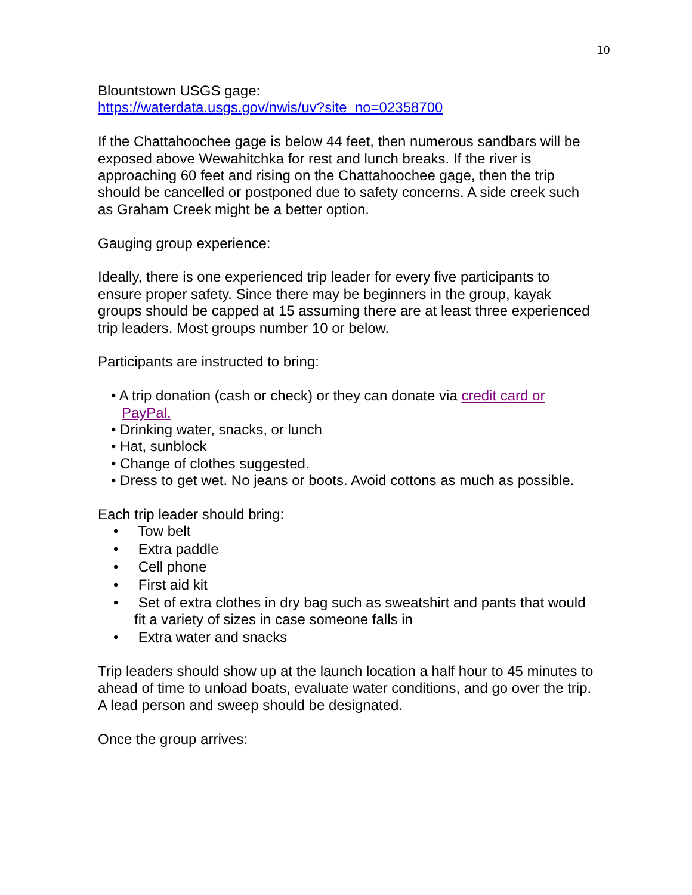10
Blountstown USGS gage:
https://waterdata.usgs.gov/nwis/uv?site_no=02358700
If the Chattahoochee gage is below 44 feet, then numerous sandbars will be exposed above Wewahitchka for rest and lunch breaks. If the river is approaching 60 feet and rising on the Chattahoochee gage, then the trip should be cancelled or postponed due to safety concerns. A side creek such as Graham Creek might be a better option.
Gauging group experience:
Ideally, there is one experienced trip leader for every five participants to ensure proper safety. Since there may be beginners in the group, kayak groups should be capped at 15 assuming there are at least three experienced trip leaders. Most groups number 10 or below.
Participants are instructed to bring:
• A trip donation (cash or check) or they can donate via credit card or PayPal.
• Drinking water, snacks, or lunch
• Hat, sunblock
• Change of clothes suggested.
• Dress to get wet. No jeans or boots. Avoid cottons as much as possible.
Each trip leader should bring:
• Tow belt
• Extra paddle
• Cell phone
• First aid kit
• Set of extra clothes in dry bag such as sweatshirt and pants that would fit a variety of sizes in case someone falls in
• Extra water and snacks
Trip leaders should show up at the launch location a half hour to 45 minutes to ahead of time to unload boats, evaluate water conditions, and go over the trip. A lead person and sweep should be designated.
Once the group arrives: